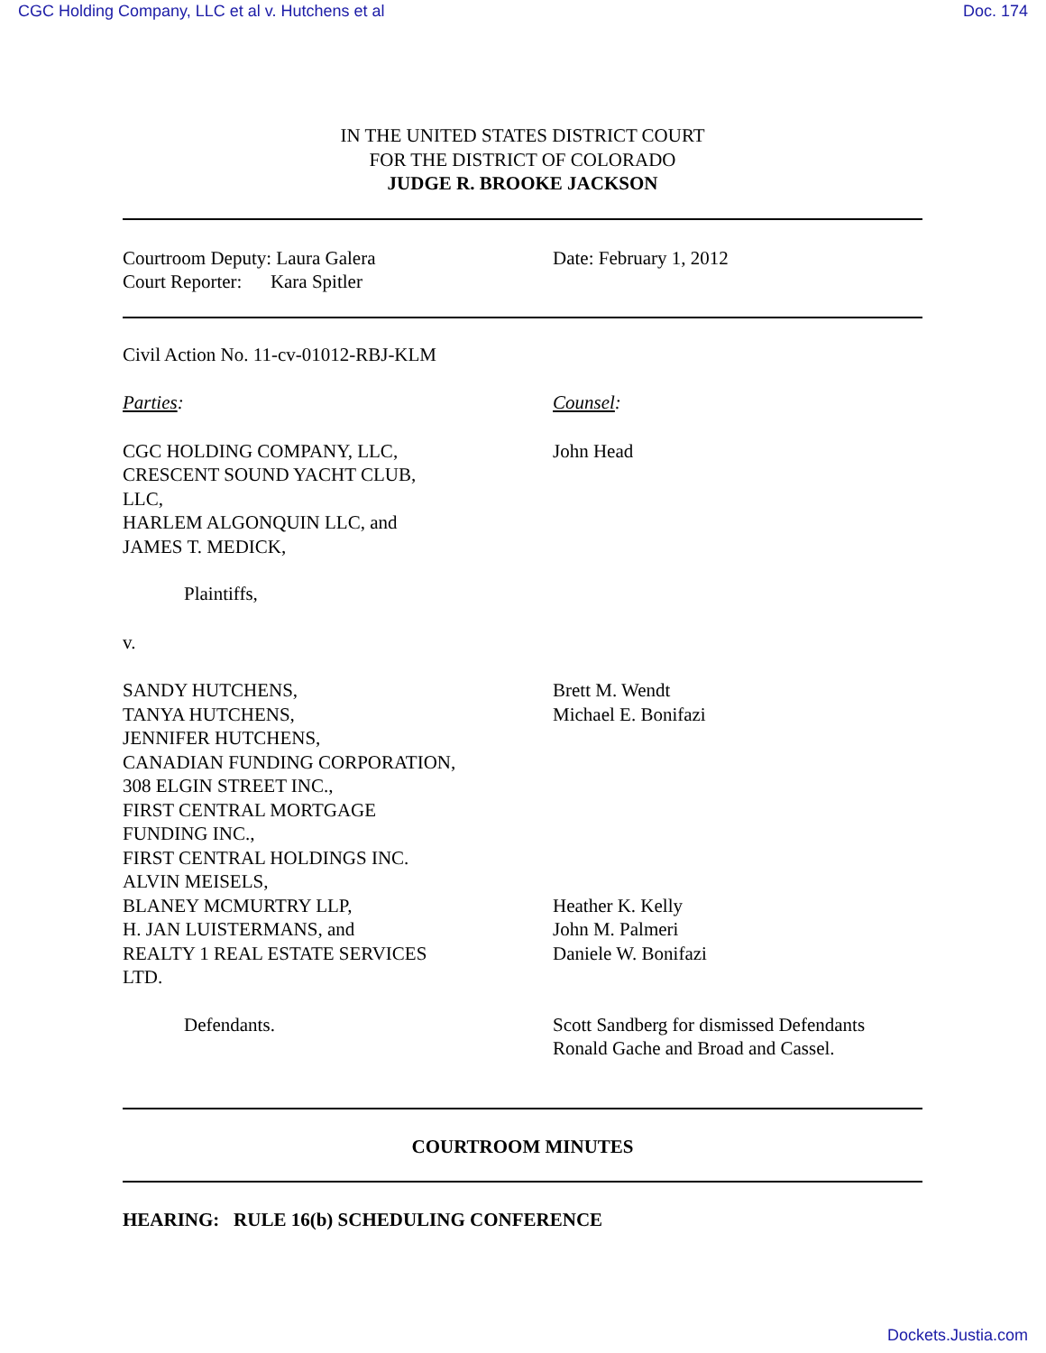CGC Holding Company, LLC et al v. Hutchens et al Doc. 174
IN THE UNITED STATES DISTRICT COURT
FOR THE DISTRICT OF COLORADO
JUDGE R. BROOKE JACKSON
Courtroom Deputy: Laura Galera
Court Reporter: Kara Spitler
Date: February 1, 2012
Civil Action No. 11-cv-01012-RBJ-KLM
Parties: Counsel:
CGC HOLDING COMPANY, LLC,
CRESCENT SOUND YACHT CLUB,
LLC,
HARLEM ALGONQUIN LLC, and
JAMES T. MEDICK,
John Head
Plaintiffs,
v.
SANDY HUTCHENS,
TANYA HUTCHENS,
JENNIFER HUTCHENS,
CANADIAN FUNDING CORPORATION,
308 ELGIN STREET INC.,
FIRST CENTRAL MORTGAGE
FUNDING INC.,
FIRST CENTRAL HOLDINGS INC.
ALVIN MEISELS,
BLANEY MCMURTRY LLP,
H. JAN LUISTERMANS, and
REALTY 1 REAL ESTATE SERVICES
LTD.
Brett M. Wendt
Michael E. Bonifazi
Heather K. Kelly
John M. Palmeri
Daniele W. Bonifazi
Defendants. Scott Sandberg for dismissed Defendants
Ronald Gache and Broad and Cassel.
COURTROOM MINUTES
HEARING: RULE 16(b) SCHEDULING CONFERENCE
Dockets.Justia.com